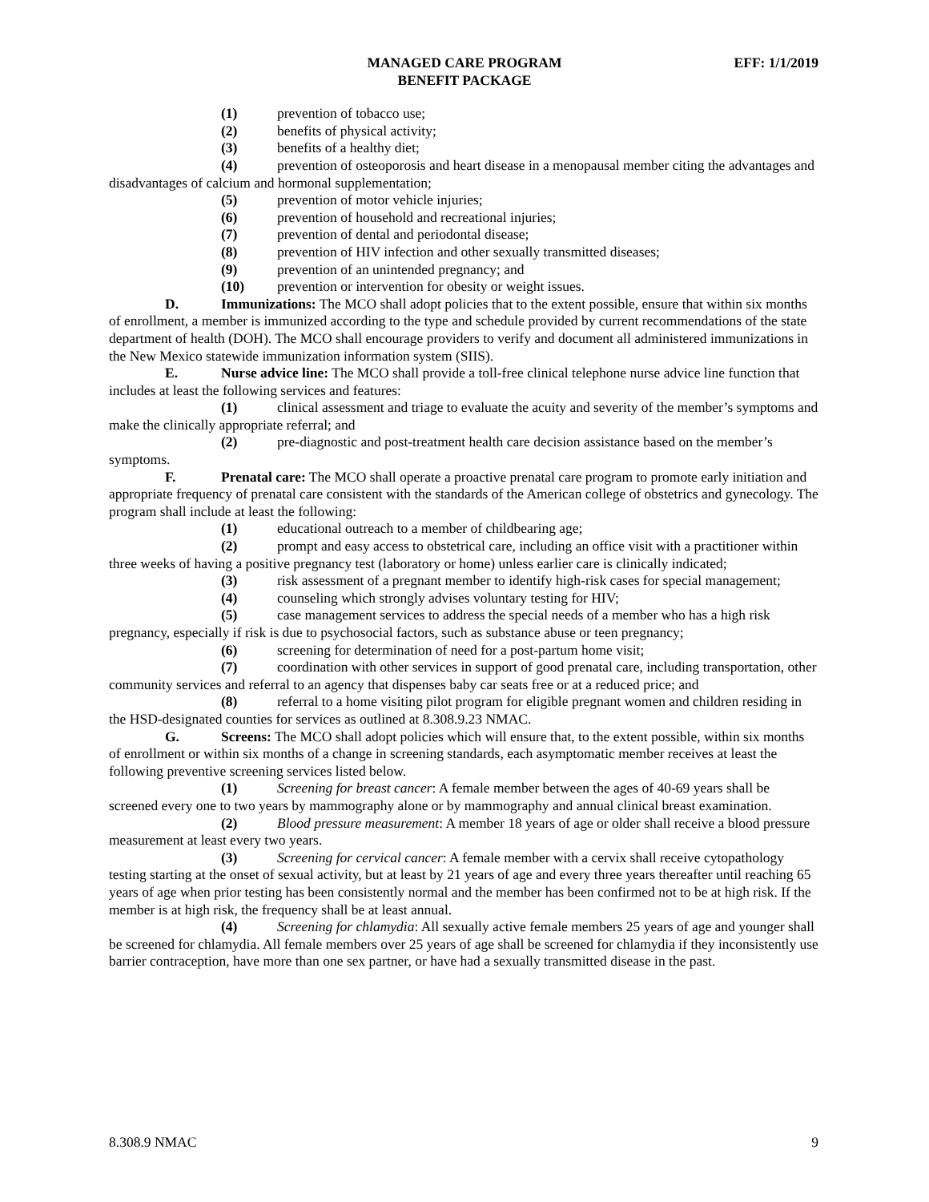MANAGED CARE PROGRAM
BENEFIT PACKAGE
EFF: 1/1/2019
(1) prevention of tobacco use;
(2) benefits of physical activity;
(3) benefits of a healthy diet;
(4) prevention of osteoporosis and heart disease in a menopausal member citing the advantages and disadvantages of calcium and hormonal supplementation;
(5) prevention of motor vehicle injuries;
(6) prevention of household and recreational injuries;
(7) prevention of dental and periodontal disease;
(8) prevention of HIV infection and other sexually transmitted diseases;
(9) prevention of an unintended pregnancy; and
(10) prevention or intervention for obesity or weight issues.
D. Immunizations: The MCO shall adopt policies that to the extent possible, ensure that within six months of enrollment, a member is immunized according to the type and schedule provided by current recommendations of the state department of health (DOH). The MCO shall encourage providers to verify and document all administered immunizations in the New Mexico statewide immunization information system (SIIS).
E. Nurse advice line: The MCO shall provide a toll-free clinical telephone nurse advice line function that includes at least the following services and features:
(1) clinical assessment and triage to evaluate the acuity and severity of the member’s symptoms and make the clinically appropriate referral; and
(2) pre-diagnostic and post-treatment health care decision assistance based on the member’s symptoms.
F. Prenatal care: The MCO shall operate a proactive prenatal care program to promote early initiation and appropriate frequency of prenatal care consistent with the standards of the American college of obstetrics and gynecology. The program shall include at least the following:
(1) educational outreach to a member of childbearing age;
(2) prompt and easy access to obstetrical care, including an office visit with a practitioner within three weeks of having a positive pregnancy test (laboratory or home) unless earlier care is clinically indicated;
(3) risk assessment of a pregnant member to identify high-risk cases for special management;
(4) counseling which strongly advises voluntary testing for HIV;
(5) case management services to address the special needs of a member who has a high risk pregnancy, especially if risk is due to psychosocial factors, such as substance abuse or teen pregnancy;
(6) screening for determination of need for a post-partum home visit;
(7) coordination with other services in support of good prenatal care, including transportation, other community services and referral to an agency that dispenses baby car seats free or at a reduced price; and
(8) referral to a home visiting pilot program for eligible pregnant women and children residing in the HSD-designated counties for services as outlined at 8.308.9.23 NMAC.
G. Screens: The MCO shall adopt policies which will ensure that, to the extent possible, within six months of enrollment or within six months of a change in screening standards, each asymptomatic member receives at least the following preventive screening services listed below.
(1) Screening for breast cancer: A female member between the ages of 40-69 years shall be screened every one to two years by mammography alone or by mammography and annual clinical breast examination.
(2) Blood pressure measurement: A member 18 years of age or older shall receive a blood pressure measurement at least every two years.
(3) Screening for cervical cancer: A female member with a cervix shall receive cytopathology testing starting at the onset of sexual activity, but at least by 21 years of age and every three years thereafter until reaching 65 years of age when prior testing has been consistently normal and the member has been confirmed not to be at high risk. If the member is at high risk, the frequency shall be at least annual.
(4) Screening for chlamydia: All sexually active female members 25 years of age and younger shall be screened for chlamydia. All female members over 25 years of age shall be screened for chlamydia if they inconsistently use barrier contraception, have more than one sex partner, or have had a sexually transmitted disease in the past.
8.308.9 NMAC 9